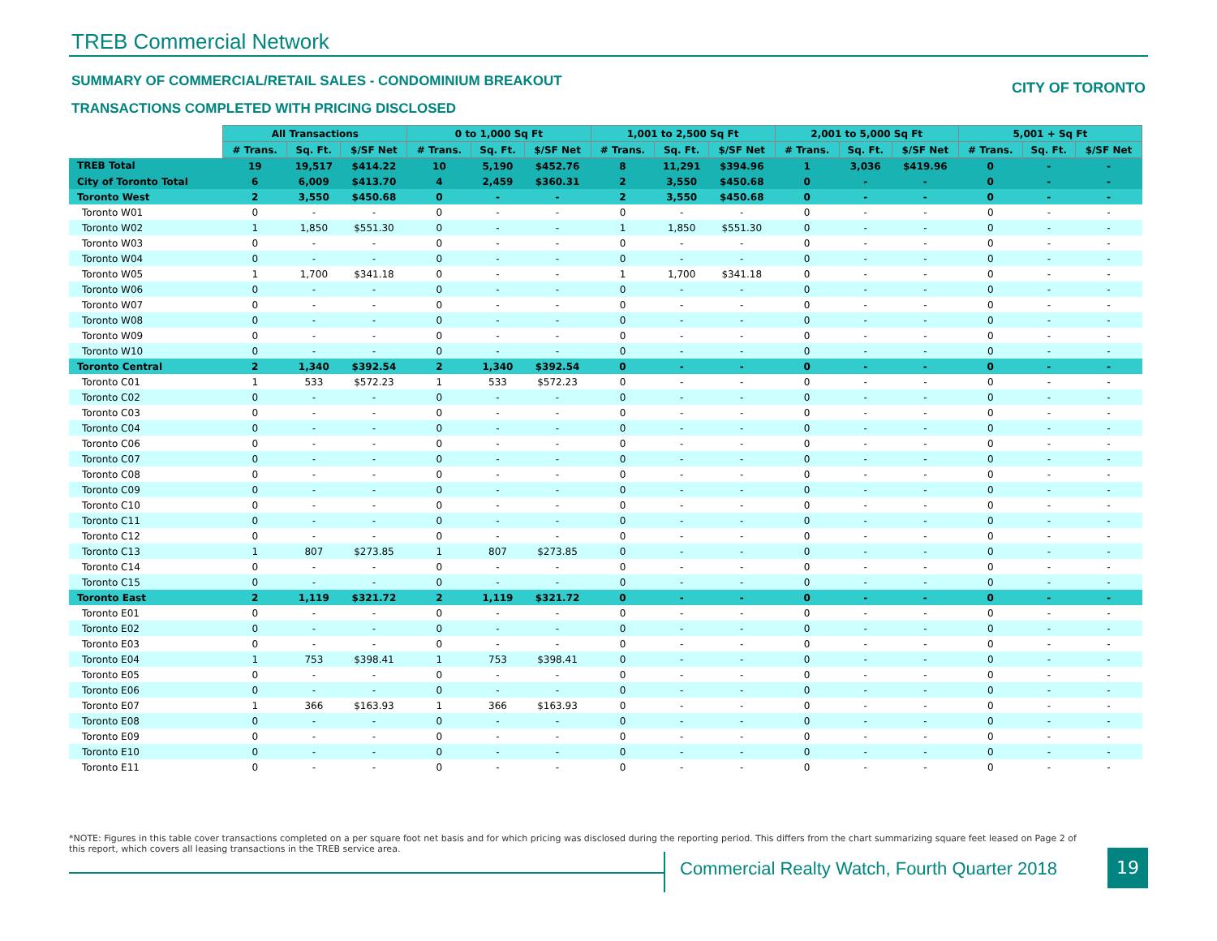TREB Commercial Network
SUMMARY OF COMMERCIAL/RETAIL SALES - CONDOMINIUM BREAKOUT
CITY OF TORONTO
TRANSACTIONS COMPLETED WITH PRICING DISCLOSED
| | All Transactions | | | 0 to 1,000 Sq Ft | | | 1,001 to 2,500 Sq Ft | | | 2,001 to 5,000 Sq Ft | | | 5,001 + Sq Ft | | |
| --- | --- | --- | --- | --- | --- | --- | --- | --- | --- | --- | --- | --- | --- | --- | --- |
| | # Trans. | Sq. Ft. | $/SF Net | # Trans. | Sq. Ft. | $/SF Net | # Trans. | Sq. Ft. | $/SF Net | # Trans. | Sq. Ft. | $/SF Net | # Trans. | Sq. Ft. | $/SF Net |
| TREB Total | 19 | 19,517 | $414.22 | 10 | 5,190 | $452.76 | 8 | 11,291 | $394.96 | 1 | 3,036 | $419.96 | 0 | - | - |
| City of Toronto Total | 6 | 6,009 | $413.70 | 4 | 2,459 | $360.31 | 2 | 3,550 | $450.68 | 0 | - | - | 0 | - | - |
| Toronto West | 2 | 3,550 | $450.68 | 0 | - | - | 2 | 3,550 | $450.68 | 0 | - | - | 0 | - | - |
| Toronto W01 | 0 | - | - | 0 | - | - | 0 | - | - | 0 | - | - | 0 | - | - |
| Toronto W02 | 1 | 1,850 | $551.30 | 0 | - | - | 1 | 1,850 | $551.30 | 0 | - | - | 0 | - | - |
| Toronto W03 | 0 | - | - | 0 | - | - | 0 | - | - | 0 | - | - | 0 | - | - |
| Toronto W04 | 0 | - | - | 0 | - | - | 0 | - | - | 0 | - | - | 0 | - | - |
| Toronto W05 | 1 | 1,700 | $341.18 | 0 | - | - | 1 | 1,700 | $341.18 | 0 | - | - | 0 | - | - |
| Toronto W06 | 0 | - | - | 0 | - | - | 0 | - | - | 0 | - | - | 0 | - | - |
| Toronto W07 | 0 | - | - | 0 | - | - | 0 | - | - | 0 | - | - | 0 | - | - |
| Toronto W08 | 0 | - | - | 0 | - | - | 0 | - | - | 0 | - | - | 0 | - | - |
| Toronto W09 | 0 | - | - | 0 | - | - | 0 | - | - | 0 | - | - | 0 | - | - |
| Toronto W10 | 0 | - | - | 0 | - | - | 0 | - | - | 0 | - | - | 0 | - | - |
| Toronto Central | 2 | 1,340 | $392.54 | 2 | 1,340 | $392.54 | 0 | - | - | 0 | - | - | 0 | - | - |
| Toronto C01 | 1 | 533 | $572.23 | 1 | 533 | $572.23 | 0 | - | - | 0 | - | - | 0 | - | - |
| Toronto C02 | 0 | - | - | 0 | - | - | 0 | - | - | 0 | - | - | 0 | - | - |
| Toronto C03 | 0 | - | - | 0 | - | - | 0 | - | - | 0 | - | - | 0 | - | - |
| Toronto C04 | 0 | - | - | 0 | - | - | 0 | - | - | 0 | - | - | 0 | - | - |
| Toronto C06 | 0 | - | - | 0 | - | - | 0 | - | - | 0 | - | - | 0 | - | - |
| Toronto C07 | 0 | - | - | 0 | - | - | 0 | - | - | 0 | - | - | 0 | - | - |
| Toronto C08 | 0 | - | - | 0 | - | - | 0 | - | - | 0 | - | - | 0 | - | - |
| Toronto C09 | 0 | - | - | 0 | - | - | 0 | - | - | 0 | - | - | 0 | - | - |
| Toronto C10 | 0 | - | - | 0 | - | - | 0 | - | - | 0 | - | - | 0 | - | - |
| Toronto C11 | 0 | - | - | 0 | - | - | 0 | - | - | 0 | - | - | 0 | - | - |
| Toronto C12 | 0 | - | - | 0 | - | - | 0 | - | - | 0 | - | - | 0 | - | - |
| Toronto C13 | 1 | 807 | $273.85 | 1 | 807 | $273.85 | 0 | - | - | 0 | - | - | 0 | - | - |
| Toronto C14 | 0 | - | - | 0 | - | - | 0 | - | - | 0 | - | - | 0 | - | - |
| Toronto C15 | 0 | - | - | 0 | - | - | 0 | - | - | 0 | - | - | 0 | - | - |
| Toronto East | 2 | 1,119 | $321.72 | 2 | 1,119 | $321.72 | 0 | - | - | 0 | - | - | 0 | - | - |
| Toronto E01 | 0 | - | - | 0 | - | - | 0 | - | - | 0 | - | - | 0 | - | - |
| Toronto E02 | 0 | - | - | 0 | - | - | 0 | - | - | 0 | - | - | 0 | - | - |
| Toronto E03 | 0 | - | - | 0 | - | - | 0 | - | - | 0 | - | - | 0 | - | - |
| Toronto E04 | 1 | 753 | $398.41 | 1 | 753 | $398.41 | 0 | - | - | 0 | - | - | 0 | - | - |
| Toronto E05 | 0 | - | - | 0 | - | - | 0 | - | - | 0 | - | - | 0 | - | - |
| Toronto E06 | 0 | - | - | 0 | - | - | 0 | - | - | 0 | - | - | 0 | - | - |
| Toronto E07 | 1 | 366 | $163.93 | 1 | 366 | $163.93 | 0 | - | - | 0 | - | - | 0 | - | - |
| Toronto E08 | 0 | - | - | 0 | - | - | 0 | - | - | 0 | - | - | 0 | - | - |
| Toronto E09 | 0 | - | - | 0 | - | - | 0 | - | - | 0 | - | - | 0 | - | - |
| Toronto E10 | 0 | - | - | 0 | - | - | 0 | - | - | 0 | - | - | 0 | - | - |
| Toronto E11 | 0 | - | - | 0 | - | - | 0 | - | - | 0 | - | - | 0 | - | - |
*NOTE: Figures in this table cover transactions completed on a per square foot net basis and for which pricing was disclosed during the reporting period. This differs from the chart summarizing square feet leased on Page 2 of this report, which covers all leasing transactions in the TREB service area.
Commercial Realty Watch, Fourth Quarter 2018
19